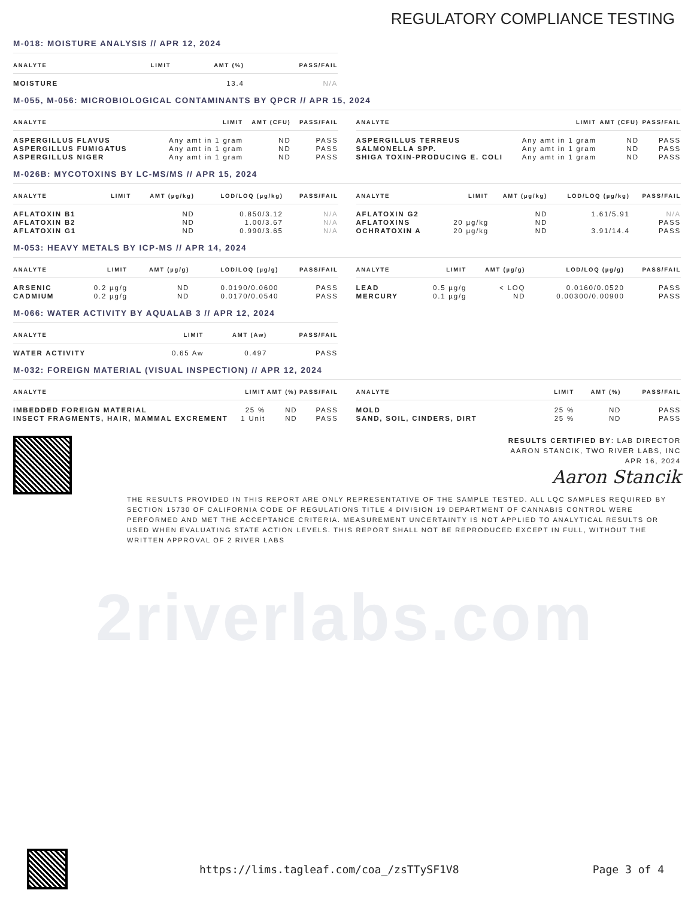2riverlabs.com
REGULATORY COMPLIANCE TESTING
M-018: MOISTURE ANALYSIS // APR 12, 2024
| ANALYTE | LIMIT | AMT (%) | PASS/FAIL |
| --- | --- | --- | --- |
| MOISTURE | | 13.4 | N/A |
M-055, M-056: MICROBIOLOGICAL CONTAMINANTS BY QPCR // APR 15, 2024
| ANALYTE | LIMIT | AMT (CFU) | PASS/FAIL |
| --- | --- | --- | --- |
| ASPERGILLUS FLAVUS | Any amt in 1 gram | ND | PASS |
| ASPERGILLUS FUMIGATUS | Any amt in 1 gram | ND | PASS |
| ASPERGILLUS NIGER | Any amt in 1 gram | ND | PASS |
| ANALYTE | LIMIT | AMT (CFU) | PASS/FAIL |
| --- | --- | --- | --- |
| ASPERGILLUS TERREUS | Any amt in 1 gram | ND | PASS |
| SALMONELLA SPP. | Any amt in 1 gram | ND | PASS |
| SHIGA TOXIN-PRODUCING E. COLI | Any amt in 1 gram | ND | PASS |
M-026B: MYCOTOXINS BY LC-MS/MS // APR 15, 2024
| ANALYTE | LIMIT | AMT (µg/kg) | LOD/LOQ (µg/kg) | PASS/FAIL |
| --- | --- | --- | --- | --- |
| AFLATOXIN B1 | | ND | 0.850/3.12 | N/A |
| AFLATOXIN B2 | | ND | 1.00/3.67 | N/A |
| AFLATOXIN G1 | | ND | 0.990/3.65 | N/A |
| ANALYTE | LIMIT | AMT (µg/kg) | LOD/LOQ (µg/kg) | PASS/FAIL |
| --- | --- | --- | --- | --- |
| AFLATOXIN G2 | | ND | 1.61/5.91 | N/A |
| AFLATOXINS | 20 µg/kg | ND | | PASS |
| OCHRATOXIN A | 20 µg/kg | ND | 3.91/14.4 | PASS |
M-053: HEAVY METALS BY ICP-MS // APR 14, 2024
| ANALYTE | LIMIT | AMT (µg/g) | LOD/LOQ (µg/g) | PASS/FAIL |
| --- | --- | --- | --- | --- |
| ARSENIC | 0.2 µg/g | ND | 0.0190/0.0600 | PASS |
| CADMIUM | 0.2 µg/g | ND | 0.0170/0.0540 | PASS |
| ANALYTE | LIMIT | AMT (µg/g) | LOD/LOQ (µg/g) | PASS/FAIL |
| --- | --- | --- | --- | --- |
| LEAD | 0.5 µg/g | < LOQ | 0.0160/0.0520 | PASS |
| MERCURY | 0.1 µg/g | ND | 0.00300/0.00900 | PASS |
M-066: WATER ACTIVITY BY AQUALAB 3 // APR 12, 2024
| ANALYTE | LIMIT | AMT (Aw) | PASS/FAIL |
| --- | --- | --- | --- |
| WATER ACTIVITY | 0.65 Aw | 0.497 | PASS |
M-032: FOREIGN MATERIAL (VISUAL INSPECTION) // APR 12, 2024
| ANALYTE | LIMIT | AMT (%) | PASS/FAIL |
| --- | --- | --- | --- |
| IMBEDDED FOREIGN MATERIAL | 25 % | ND | PASS |
| INSECT FRAGMENTS, HAIR, MAMMAL EXCREMENT | 1 Unit | ND | PASS |
| ANALYTE | LIMIT | AMT (%) | PASS/FAIL |
| --- | --- | --- | --- |
| MOLD | 25 % | ND | PASS |
| SAND, SOIL, CINDERS, DIRT | 25 % | ND | PASS |
RESULTS CERTIFIED BY: LAB DIRECTOR
AARON STANCIK, TWO RIVER LABS, INC
APR 16, 2024
Aaron Stancik
THE RESULTS PROVIDED IN THIS REPORT ARE ONLY REPRESENTATIVE OF THE SAMPLE TESTED. ALL LQC SAMPLES REQUIRED BY SECTION 15730 OF CALIFORNIA CODE OF REGULATIONS TITLE 4 DIVISION 19 DEPARTMENT OF CANNABIS CONTROL WERE PERFORMED AND MET THE ACCEPTANCE CRITERIA. MEASUREMENT UNCERTAINTY IS NOT APPLIED TO ANALYTICAL RESULTS OR USED WHEN EVALUATING STATE ACTION LEVELS. THIS REPORT SHALL NOT BE REPRODUCED EXCEPT IN FULL, WITHOUT THE WRITTEN APPROVAL OF 2 RIVER LABS
https://lims.tagleaf.com/coa_/zsTTySF1V8 Page 3 of 4